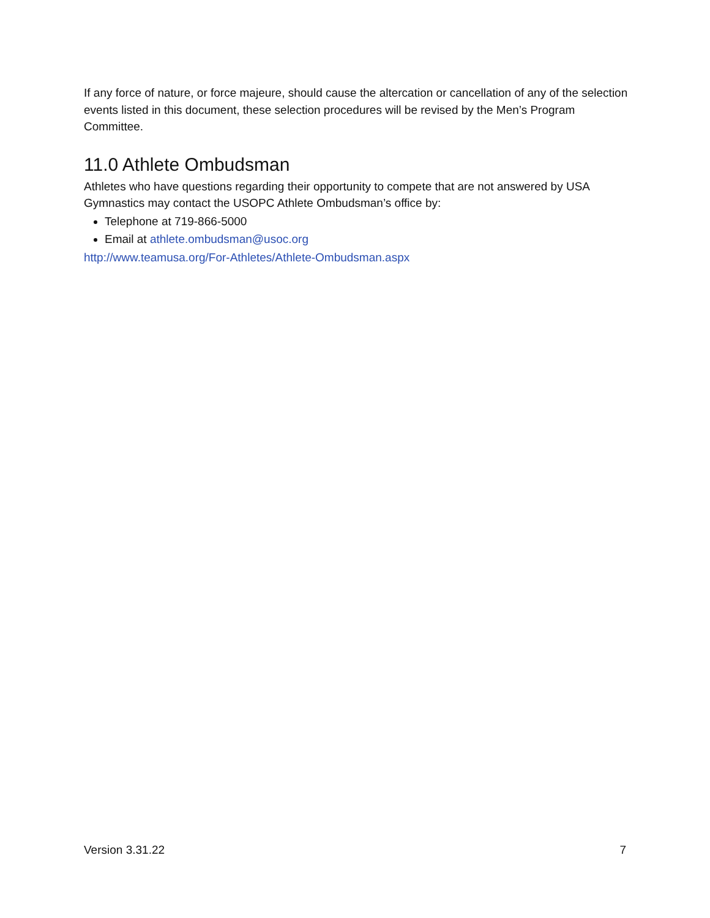If any force of nature, or force majeure, should cause the altercation or cancellation of any of the selection events listed in this document, these selection procedures will be revised by the Men’s Program Committee.
11.0 Athlete Ombudsman
Athletes who have questions regarding their opportunity to compete that are not answered by USA Gymnastics may contact the USOPC Athlete Ombudsman’s office by:
Telephone at 719-866-5000
Email at athlete.ombudsman@usoc.org
http://www.teamusa.org/For-Athletes/Athlete-Ombudsman.aspx
Version 3.31.22 7